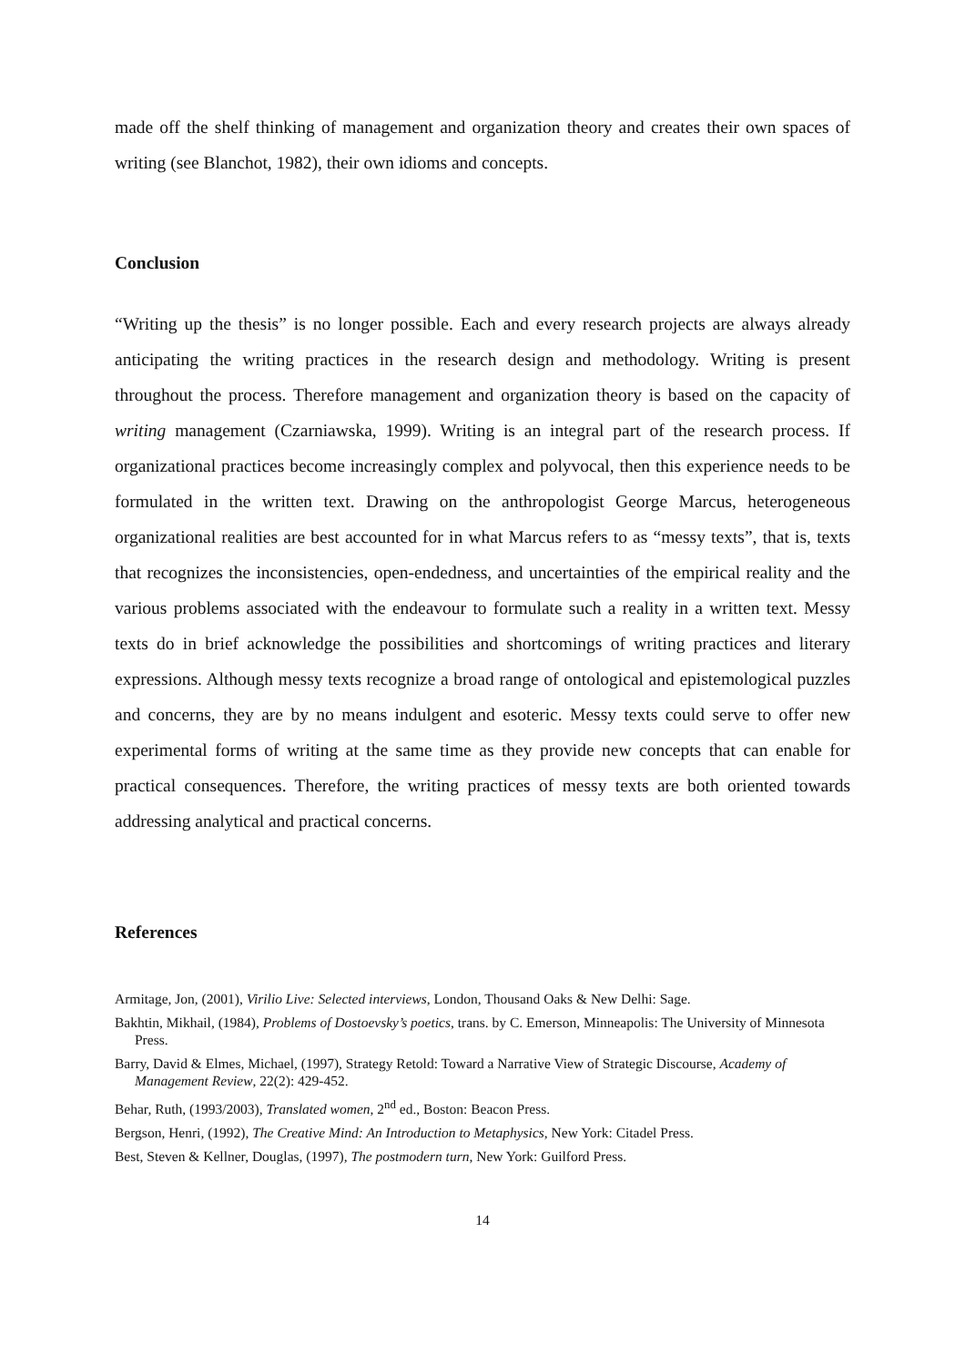made off the shelf thinking of management and organization theory and creates their own spaces of writing (see Blanchot, 1982), their own idioms and concepts.
Conclusion
“Writing up the thesis” is no longer possible. Each and every research projects are always already anticipating the writing practices in the research design and methodology. Writing is present throughout the process. Therefore management and organization theory is based on the capacity of writing management (Czarniawska, 1999). Writing is an integral part of the research process. If organizational practices become increasingly complex and polyvocal, then this experience needs to be formulated in the written text. Drawing on the anthropologist George Marcus, heterogeneous organizational realities are best accounted for in what Marcus refers to as “messy texts”, that is, texts that recognizes the inconsistencies, open-endedness, and uncertainties of the empirical reality and the various problems associated with the endeavour to formulate such a reality in a written text. Messy texts do in brief acknowledge the possibilities and shortcomings of writing practices and literary expressions. Although messy texts recognize a broad range of ontological and epistemological puzzles and concerns, they are by no means indulgent and esoteric. Messy texts could serve to offer new experimental forms of writing at the same time as they provide new concepts that can enable for practical consequences. Therefore, the writing practices of messy texts are both oriented towards addressing analytical and practical concerns.
References
Armitage, Jon, (2001), Virilio Live: Selected interviews, London, Thousand Oaks & New Delhi: Sage.
Bakhtin, Mikhail, (1984), Problems of Dostoevsky’s poetics, trans. by C. Emerson, Minneapolis: The University of Minnesota Press.
Barry, David & Elmes, Michael, (1997), Strategy Retold: Toward a Narrative View of Strategic Discourse, Academy of Management Review, 22(2): 429-452.
Behar, Ruth, (1993/2003), Translated women, 2<sup>nd</sup> ed., Boston: Beacon Press.
Bergson, Henri, (1992), The Creative Mind: An Introduction to Metaphysics, New York: Citadel Press.
Best, Steven & Kellner, Douglas, (1997), The postmodern turn, New York: Guilford Press.
14